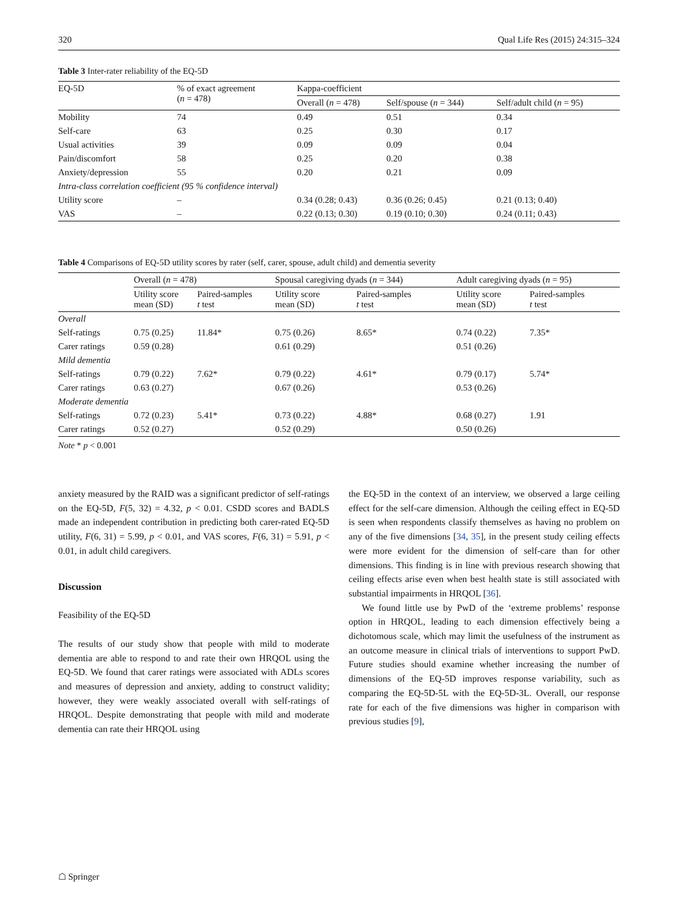320 Qual Life Res (2015) 24:315–324
Table 3 Inter-rater reliability of the EQ-5D
| EQ-5D | % of exact agreement ( n = 478) | Kappa-coefficient | | |
| | | Overall ( n = 478) | Self/spouse ( n = 344) | Self/adult child ( n = 95) |
| Mobility | 74 | 0.49 | 0.51 | 0.34 |
| Self-care | 63 | 0.25 | 0.30 | 0.17 |
| Usual activities | 39 | 0.09 | 0.09 | 0.04 |
| Pain/discomfort | 58 | 0.25 | 0.20 | 0.38 |
| Anxiety/depression | 55 | 0.20 | 0.21 | 0.09 |
| Intra-class correlation coefficient (95 % confidence interval) | | | | |
| Utility score | – | 0.34 (0.28; 0.43) | 0.36 (0.26; 0.45) | 0.21 (0.13; 0.40) |
| VAS | – | 0.22 (0.13; 0.30) | 0.19 (0.10; 0.30) | 0.24 (0.11; 0.43) |
Table 4 Comparisons of EQ-5D utility scores by rater (self, carer, spouse, adult child) and dementia severity
| | Overall ( n = 478) | | Spousal caregiving dyads ( n = 344) | | Adult caregiving dyads ( n = 95) | |
| | Utility score mean (SD) | Paired-samples t test | Utility score mean (SD) | Paired-samples t test | Utility score mean (SD) | Paired-samples t test |
| Overall | | | | | | |
| Self-ratings | 0.75 (0.25) | 11.84* | 0.75 (0.26) | 8.65* | 0.74 (0.22) | 7.35* |
| Carer ratings | 0.59 (0.28) | | 0.61 (0.29) | | 0.51 (0.26) | |
| Mild dementia | | | | | | |
| Self-ratings | 0.79 (0.22) | 7.62* | 0.79 (0.22) | 4.61* | 0.79 (0.17) | 5.74* |
| Carer ratings | 0.63 (0.27) | | 0.67 (0.26) | | 0.53 (0.26) | |
| Moderate dementia | | | | | | |
| Self-ratings | 0.72 (0.23) | 5.41* | 0.73 (0.22) | 4.88* | 0.68 (0.27) | 1.91 |
| Carer ratings | 0.52 (0.27) | | 0.52 (0.29) | | 0.50 (0.26) | |
Note * p < 0.001
anxiety measured by the RAID was a significant predictor of self-ratings on the EQ-5D, F(5, 32) = 4.32, p < 0.01. CSDD scores and BADLS made an independent contribution in predicting both carer-rated EQ-5D utility, F(6, 31) = 5.99, p < 0.01, and VAS scores, F(6, 31) = 5.91, p < 0.01, in adult child caregivers.
Discussion
Feasibility of the EQ-5D
The results of our study show that people with mild to moderate dementia are able to respond to and rate their own HRQOL using the EQ-5D. We found that carer ratings were associated with ADLs scores and measures of depression and anxiety, adding to construct validity; however, they were weakly associated overall with self-ratings of HRQOL. Despite demonstrating that people with mild and moderate dementia can rate their HRQOL using
the EQ-5D in the context of an interview, we observed a large ceiling effect for the self-care dimension. Although the ceiling effect in EQ-5D is seen when respondents classify themselves as having no problem on any of the five dimensions [34, 35], in the present study ceiling effects were more evident for the dimension of self-care than for other dimensions. This finding is in line with previous research showing that ceiling effects arise even when best health state is still associated with substantial impairments in HRQOL [36].
We found little use by PwD of the ‘extreme problems’ response option in HRQOL, leading to each dimension effectively being a dichotomous scale, which may limit the usefulness of the instrument as an outcome measure in clinical trials of interventions to support PwD. Future studies should examine whether increasing the number of dimensions of the EQ-5D improves response variability, such as comparing the EQ-5D-5L with the EQ-5D-3L. Overall, our response rate for each of the five dimensions was higher in comparison with previous studies [9],
☖ Springer